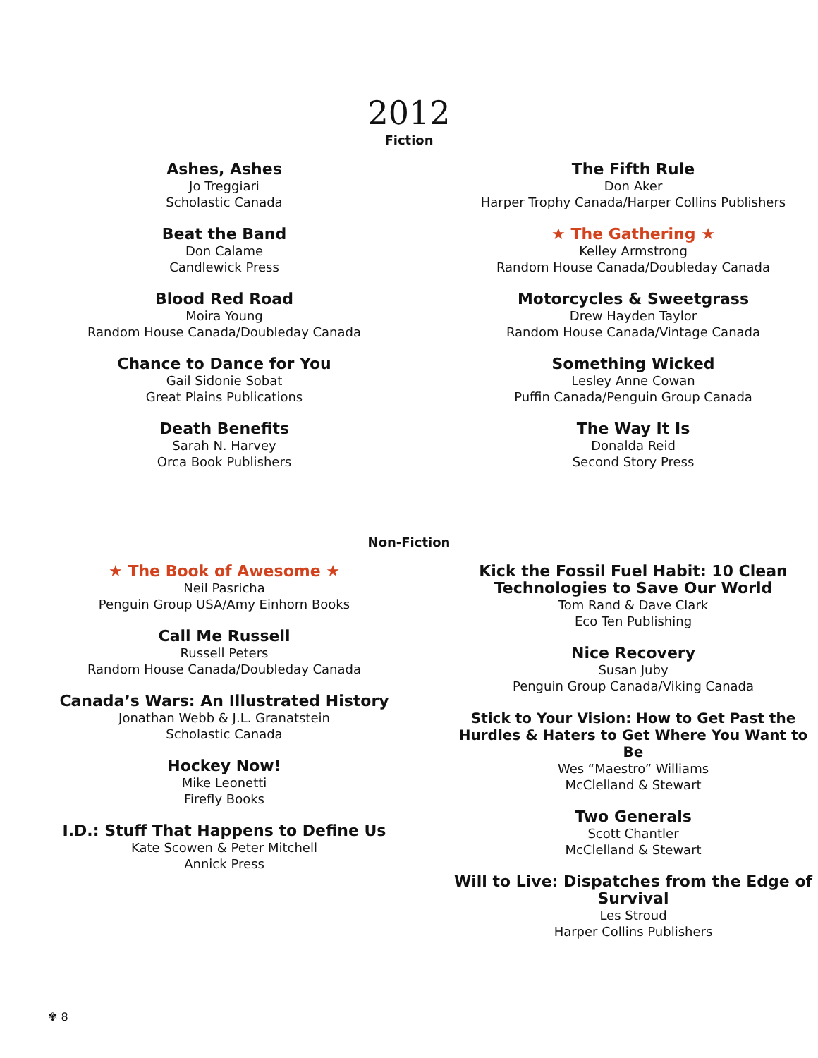2012
Fiction
Ashes, Ashes
Jo Treggiari
Scholastic Canada
Beat the Band
Don Calame
Candlewick Press
Blood Red Road
Moira Young
Random House Canada/Doubleday Canada
Chance to Dance for You
Gail Sidonie Sobat
Great Plains Publications
Death Benefits
Sarah N. Harvey
Orca Book Publishers
The Fifth Rule
Don Aker
Harper Trophy Canada/Harper Collins Publishers
★ The Gathering ★
Kelley Armstrong
Random House Canada/Doubleday Canada
Motorcycles & Sweetgrass
Drew Hayden Taylor
Random House Canada/Vintage Canada
Something Wicked
Lesley Anne Cowan
Puffin Canada/Penguin Group Canada
The Way It Is
Donalda Reid
Second Story Press
Non-Fiction
★ The Book of Awesome ★
Neil Pasricha
Penguin Group USA/Amy Einhorn Books
Call Me Russell
Russell Peters
Random House Canada/Doubleday Canada
Canada’s Wars: An Illustrated History
Jonathan Webb & J.L. Granatstein
Scholastic Canada
Hockey Now!
Mike Leonetti
Firefly Books
I.D.: Stuff That Happens to Define Us
Kate Scowen & Peter Mitchell
Annick Press
Kick the Fossil Fuel Habit: 10 Clean Technologies to Save Our World
Tom Rand & Dave Clark
Eco Ten Publishing
Nice Recovery
Susan Juby
Penguin Group Canada/Viking Canada
Stick to Your Vision: How to Get Past the Hurdles & Haters to Get Where You Want to Be
Wes “Maestro” Williams
McClelland & Stewart
Two Generals
Scott Chantler
McClelland & Stewart
Will to Live: Dispatches from the Edge of Survival
Les Stroud
Harper Collins Publishers
✾ 8